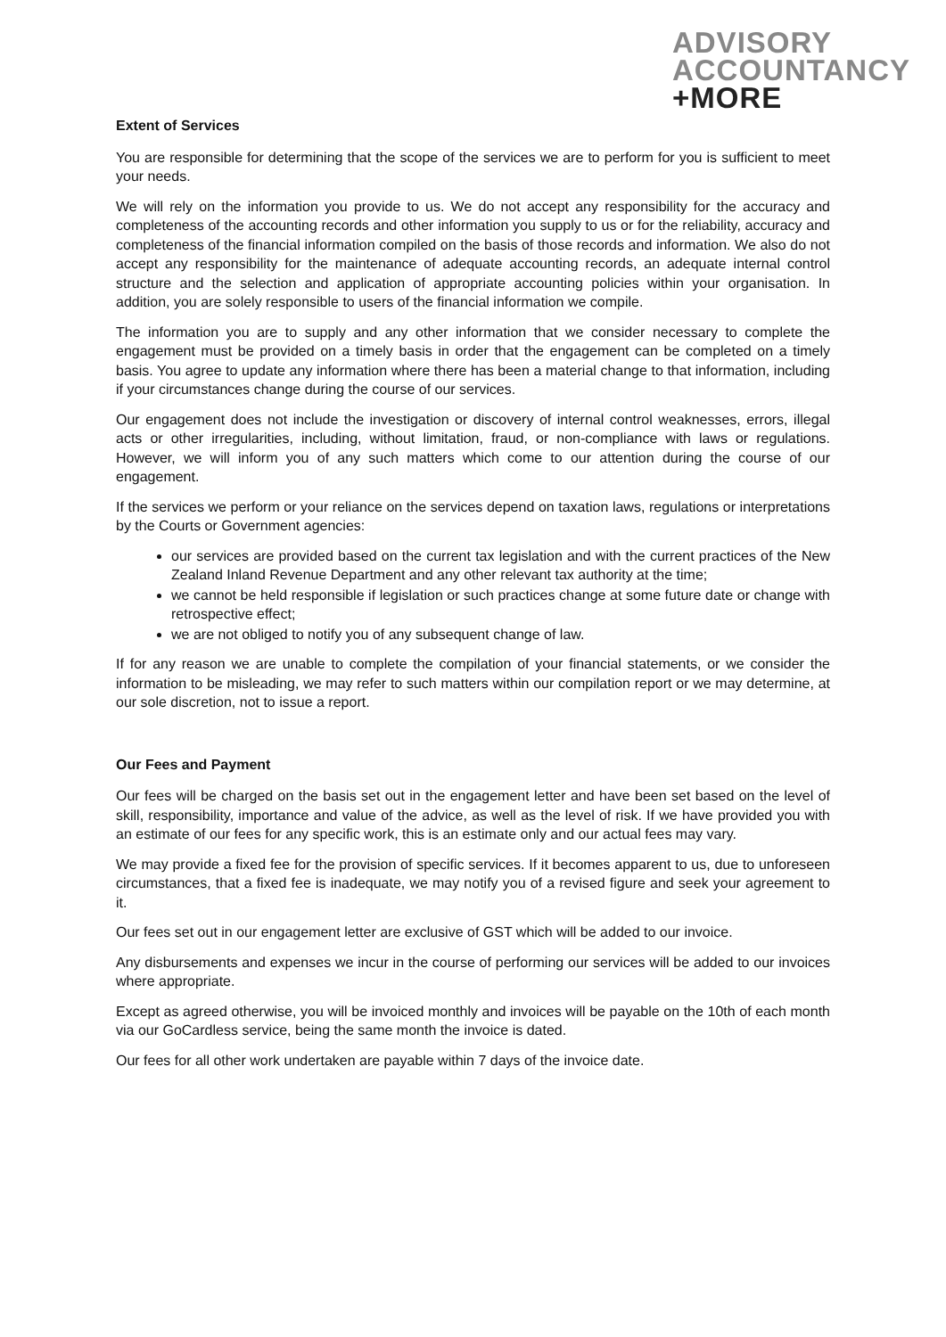ADVISORY
ACCOUNTANCY
+MORE
Extent of Services
You are responsible for determining that the scope of the services we are to perform for you is sufficient to meet your needs.
We will rely on the information you provide to us. We do not accept any responsibility for the accuracy and completeness of the accounting records and other information you supply to us or for the reliability, accuracy and completeness of the financial information compiled on the basis of those records and information. We also do not accept any responsibility for the maintenance of adequate accounting records, an adequate internal control structure and the selection and application of appropriate accounting policies within your organisation. In addition, you are solely responsible to users of the financial information we compile.
The information you are to supply and any other information that we consider necessary to complete the engagement must be provided on a timely basis in order that the engagement can be completed on a timely basis. You agree to update any information where there has been a material change to that information, including if your circumstances change during the course of our services.
Our engagement does not include the investigation or discovery of internal control weaknesses, errors, illegal acts or other irregularities, including, without limitation, fraud, or non-compliance with laws or regulations. However, we will inform you of any such matters which come to our attention during the course of our engagement.
If the services we perform or your reliance on the services depend on taxation laws, regulations or interpretations by the Courts or Government agencies:
our services are provided based on the current tax legislation and with the current practices of the New Zealand Inland Revenue Department and any other relevant tax authority at the time;
we cannot be held responsible if legislation or such practices change at some future date or change with retrospective effect;
we are not obliged to notify you of any subsequent change of law.
If for any reason we are unable to complete the compilation of your financial statements, or we consider the information to be misleading, we may refer to such matters within our compilation report or we may determine, at our sole discretion, not to issue a report.
Our Fees and Payment
Our fees will be charged on the basis set out in the engagement letter and have been set based on the level of skill, responsibility, importance and value of the advice, as well as the level of risk. If we have provided you with an estimate of our fees for any specific work, this is an estimate only and our actual fees may vary.
We may provide a fixed fee for the provision of specific services. If it becomes apparent to us, due to unforeseen circumstances, that a fixed fee is inadequate, we may notify you of a revised figure and seek your agreement to it.
Our fees set out in our engagement letter are exclusive of GST which will be added to our invoice.
Any disbursements and expenses we incur in the course of performing our services will be added to our invoices where appropriate.
Except as agreed otherwise, you will be invoiced monthly and invoices will be payable on the 10th of each month via our GoCardless service, being the same month the invoice is dated.
Our fees for all other work undertaken are payable within 7 days of the invoice date.